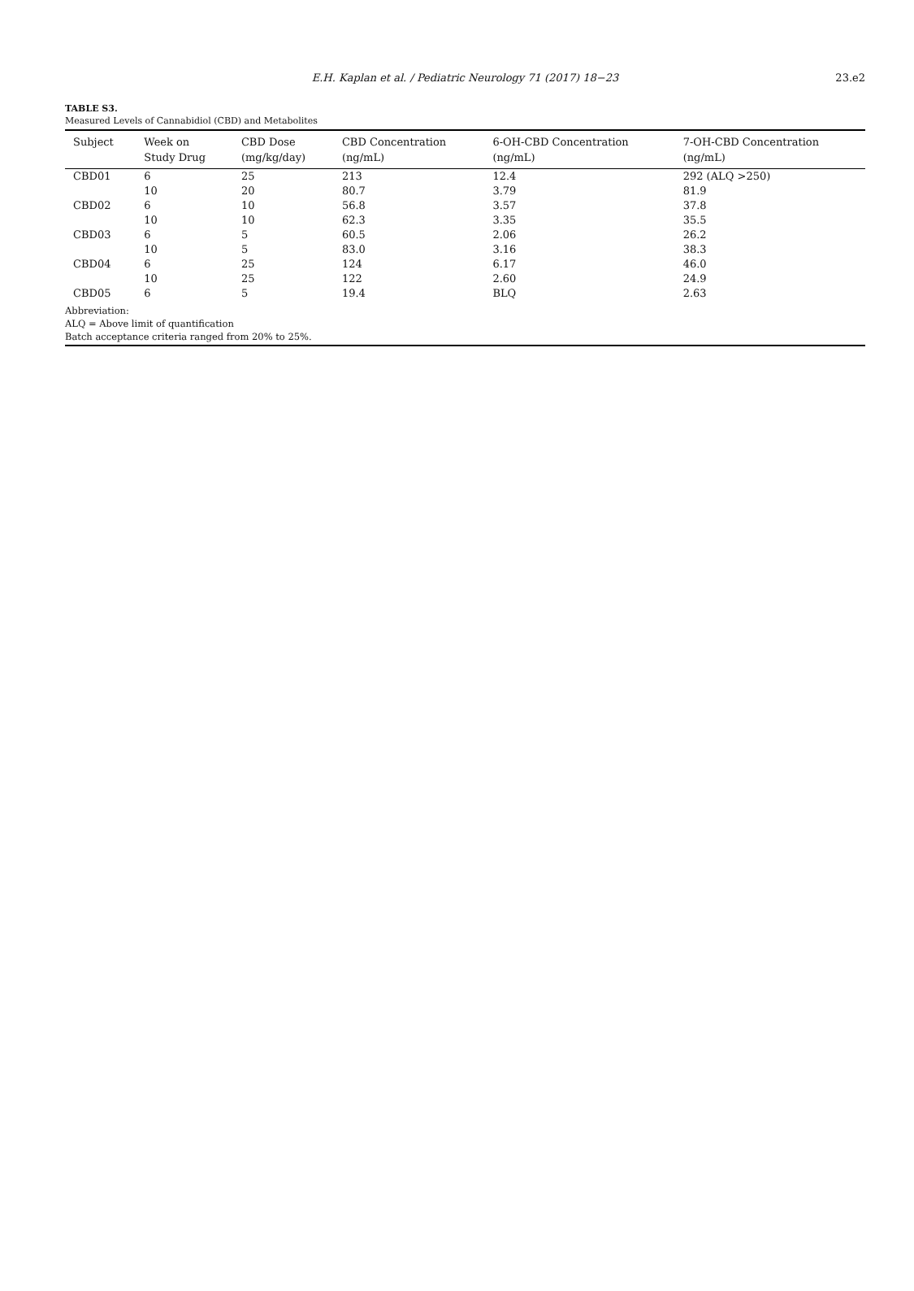E.H. Kaplan et al. / Pediatric Neurology 71 (2017) 18−23
23.e2
TABLE S3.
Measured Levels of Cannabidiol (CBD) and Metabolites
| Subject | Week on Study Drug | CBD Dose (mg/kg/day) | CBD Concentration (ng/mL) | 6-OH-CBD Concentration (ng/mL) | 7-OH-CBD Concentration (ng/mL) |
| --- | --- | --- | --- | --- | --- |
| CBD01 | 6 | 25 | 213 | 12.4 | 292 (ALQ >250) |
| | 10 | 20 | 80.7 | 3.79 | 81.9 |
| CBD02 | 6 | 10 | 56.8 | 3.57 | 37.8 |
| | 10 | 10 | 62.3 | 3.35 | 35.5 |
| CBD03 | 6 | 5 | 60.5 | 2.06 | 26.2 |
| | 10 | 5 | 83.0 | 3.16 | 38.3 |
| CBD04 | 6 | 25 | 124 | 6.17 | 46.0 |
| | 10 | 25 | 122 | 2.60 | 24.9 |
| CBD05 | 6 | 5 | 19.4 | BLQ | 2.63 |
Abbreviation:
ALQ = Above limit of quantification
Batch acceptance criteria ranged from 20% to 25%.